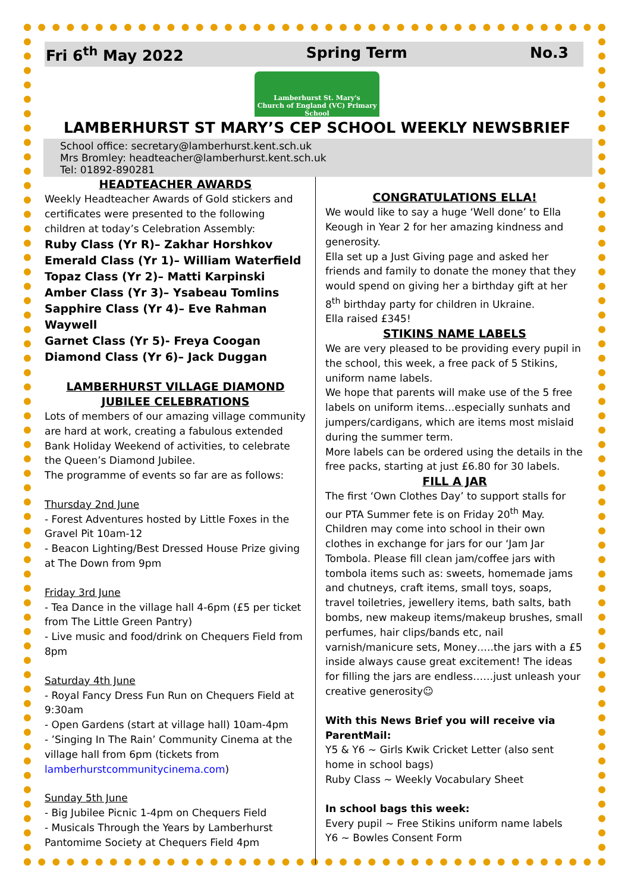Fri 6<sup>th</sup> May 2022 Spring Term No.3
Lamberhurst St. Mary's
Church of England (VC) Primary School
LAMBERHURST ST MARY’S CEP SCHOOL WEEKLY NEWSBRIEF
School office: secretary@lamberhurst.kent.sch.uk Mrs Bromley: headteacher@lamberhurst.kent.sch.uk Tel: 01892-890281
HEADTEACHER AWARDS
Weekly Headteacher Awards of Gold stickers and certificates were presented to the following children at today’s Celebration Assembly:
Ruby Class (Yr R)– Zakhar Horshkov
Emerald Class (Yr 1)– William Waterfield
Topaz Class (Yr 2)– Matti Karpinski
Amber Class (Yr 3)– Ysabeau Tomlins
Sapphire Class (Yr 4)– Eve Rahman Waywell
Garnet Class (Yr 5)- Freya Coogan
Diamond Class (Yr 6)– Jack Duggan
LAMBERHURST VILLAGE DIAMOND JUBILEE CELEBRATIONS
Lots of members of our amazing village community are hard at work, creating a fabulous extended Bank Holiday Weekend of activities, to celebrate the Queen’s Diamond Jubilee.
The programme of events so far are as follows:
Thursday 2nd June
- Forest Adventures hosted by Little Foxes in the Gravel Pit 10am-12
- Beacon Lighting/Best Dressed House Prize giving at The Down from 9pm
Friday 3rd June
- Tea Dance in the village hall 4-6pm (£5 per ticket from The Little Green Pantry)
- Live music and food/drink on Chequers Field from 8pm
Saturday 4th June
- Royal Fancy Dress Fun Run on Chequers Field at 9:30am
- Open Gardens (start at village hall) 10am-4pm
- ’Singing In The Rain’ Community Cinema at the village hall from 6pm (tickets from lamberhurstcommunitycinema.com)
Sunday 5th June
- Big Jubilee Picnic 1-4pm on Chequers Field
- Musicals Through the Years by Lamberhurst Pantomime Society at Chequers Field 4pm
CONGRATULATIONS ELLA!
We would like to say a huge ‘Well done’ to Ella Keough in Year 2 for her amazing kindness and generosity.
Ella set up a Just Giving page and asked her friends and family to donate the money that they would spend on giving her a birthday gift at her 8<sup>th</sup> birthday party for children in Ukraine.
Ella raised £345!
STIKINS NAME LABELS
We are very pleased to be providing every pupil in the school, this week, a free pack of 5 Stikins, uniform name labels.
We hope that parents will make use of the 5 free labels on uniform items…especially sunhats and jumpers/cardigans, which are items most mislaid during the summer term.
More labels can be ordered using the details in the free packs, starting at just £6.80 for 30 labels.
FILL A JAR
The first ‘Own Clothes Day’ to support stalls for our PTA Summer fete is on Friday 20<sup>th</sup> May. Children may come into school in their own clothes in exchange for jars for our ‘Jam Jar Tombola. Please fill clean jam/coffee jars with tombola items such as: sweets, homemade jams and chutneys, craft items, small toys, soaps, travel toiletries, jewellery items, bath salts, bath bombs, new makeup items/makeup brushes, small perfumes, hair clips/bands etc, nail varnish/manicure sets, Money…..the jars with a £5 inside always cause great excitement! The ideas for filling the jars are endless……just unleash your creative generosity☺
With this News Brief you will receive via ParentMail:
Y5 & Y6 ~ Girls Kwik Cricket Letter (also sent home in school bags)
Ruby Class ~ Weekly Vocabulary Sheet
In school bags this week:
Every pupil ~ Free Stikins uniform name labels
Y6 ~ Bowles Consent Form